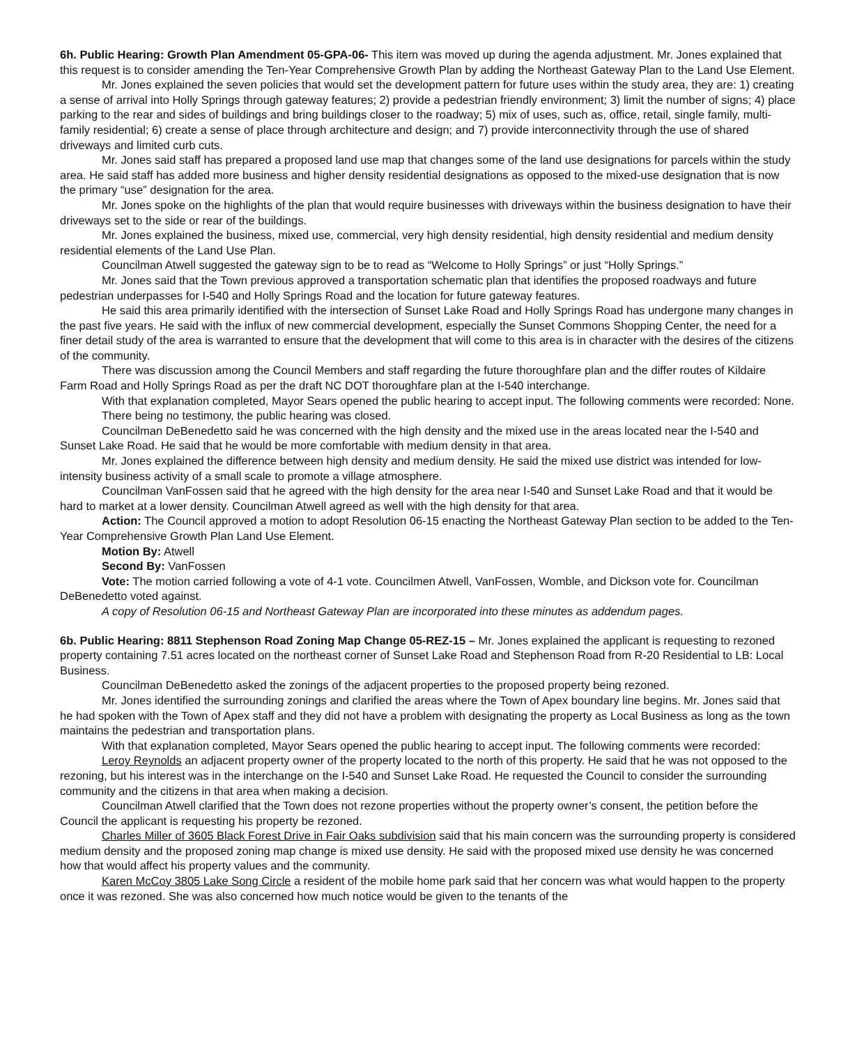6h. Public Hearing: Growth Plan Amendment 05-GPA-06- This item was moved up during the agenda adjustment. Mr. Jones explained that this request is to consider amending the Ten-Year Comprehensive Growth Plan by adding the Northeast Gateway Plan to the Land Use Element.
Mr. Jones explained the seven policies that would set the development pattern for future uses within the study area, they are: 1) creating a sense of arrival into Holly Springs through gateway features; 2) provide a pedestrian friendly environment; 3) limit the number of signs; 4) place parking to the rear and sides of buildings and bring buildings closer to the roadway; 5) mix of uses, such as, office, retail, single family, multi-family residential; 6) create a sense of place through architecture and design; and 7) provide interconnectivity through the use of shared driveways and limited curb cuts.
Mr. Jones said staff has prepared a proposed land use map that changes some of the land use designations for parcels within the study area. He said staff has added more business and higher density residential designations as opposed to the mixed-use designation that is now the primary “use” designation for the area.
Mr. Jones spoke on the highlights of the plan that would require businesses with driveways within the business designation to have their driveways set to the side or rear of the buildings.
Mr. Jones explained the business, mixed use, commercial, very high density residential, high density residential and medium density residential elements of the Land Use Plan.
Councilman Atwell suggested the gateway sign to be to read as “Welcome to Holly Springs” or just “Holly Springs.”
Mr. Jones said that the Town previous approved a transportation schematic plan that identifies the proposed roadways and future pedestrian underpasses for I-540 and Holly Springs Road and the location for future gateway features.
He said this area primarily identified with the intersection of Sunset Lake Road and Holly Springs Road has undergone many changes in the past five years. He said with the influx of new commercial development, especially the Sunset Commons Shopping Center, the need for a finer detail study of the area is warranted to ensure that the development that will come to this area is in character with the desires of the citizens of the community.
There was discussion among the Council Members and staff regarding the future thoroughfare plan and the differ routes of Kildaire Farm Road and Holly Springs Road as per the draft NC DOT thoroughfare plan at the I-540 interchange.
With that explanation completed, Mayor Sears opened the public hearing to accept input. The following comments were recorded: None.
There being no testimony, the public hearing was closed.
Councilman DeBenedetto said he was concerned with the high density and the mixed use in the areas located near the I-540 and Sunset Lake Road. He said that he would be more comfortable with medium density in that area.
Mr. Jones explained the difference between high density and medium density. He said the mixed use district was intended for low-intensity business activity of a small scale to promote a village atmosphere.
Councilman VanFossen said that he agreed with the high density for the area near I-540 and Sunset Lake Road and that it would be hard to market at a lower density. Councilman Atwell agreed as well with the high density for that area.
Action: The Council approved a motion to adopt Resolution 06-15 enacting the Northeast Gateway Plan section to be added to the Ten-Year Comprehensive Growth Plan Land Use Element.
Motion By: Atwell
Second By: VanFossen
Vote: The motion carried following a vote of 4-1 vote. Councilmen Atwell, VanFossen, Womble, and Dickson vote for. Councilman DeBenedetto voted against.
A copy of Resolution 06-15 and Northeast Gateway Plan are incorporated into these minutes as addendum pages.
6b. Public Hearing: 8811 Stephenson Road Zoning Map Change 05-REZ-15 – Mr. Jones explained the applicant is requesting to rezoned property containing 7.51 acres located on the northeast corner of Sunset Lake Road and Stephenson Road from R-20 Residential to LB: Local Business.
Councilman DeBenedetto asked the zonings of the adjacent properties to the proposed property being rezoned.
Mr. Jones identified the surrounding zonings and clarified the areas where the Town of Apex boundary line begins. Mr. Jones said that he had spoken with the Town of Apex staff and they did not have a problem with designating the property as Local Business as long as the town maintains the pedestrian and transportation plans.
With that explanation completed, Mayor Sears opened the public hearing to accept input. The following comments were recorded:
Leroy Reynolds an adjacent property owner of the property located to the north of this property. He said that he was not opposed to the rezoning, but his interest was in the interchange on the I-540 and Sunset Lake Road. He requested the Council to consider the surrounding community and the citizens in that area when making a decision.
Councilman Atwell clarified that the Town does not rezone properties without the property owner’s consent, the petition before the Council the applicant is requesting his property be rezoned.
Charles Miller of 3605 Black Forest Drive in Fair Oaks subdivision said that his main concern was the surrounding property is considered medium density and the proposed zoning map change is mixed use density. He said with the proposed mixed use density he was concerned how that would affect his property values and the community.
Karen McCoy 3805 Lake Song Circle a resident of the mobile home park said that her concern was what would happen to the property once it was rezoned. She was also concerned how much notice would be given to the tenants of the